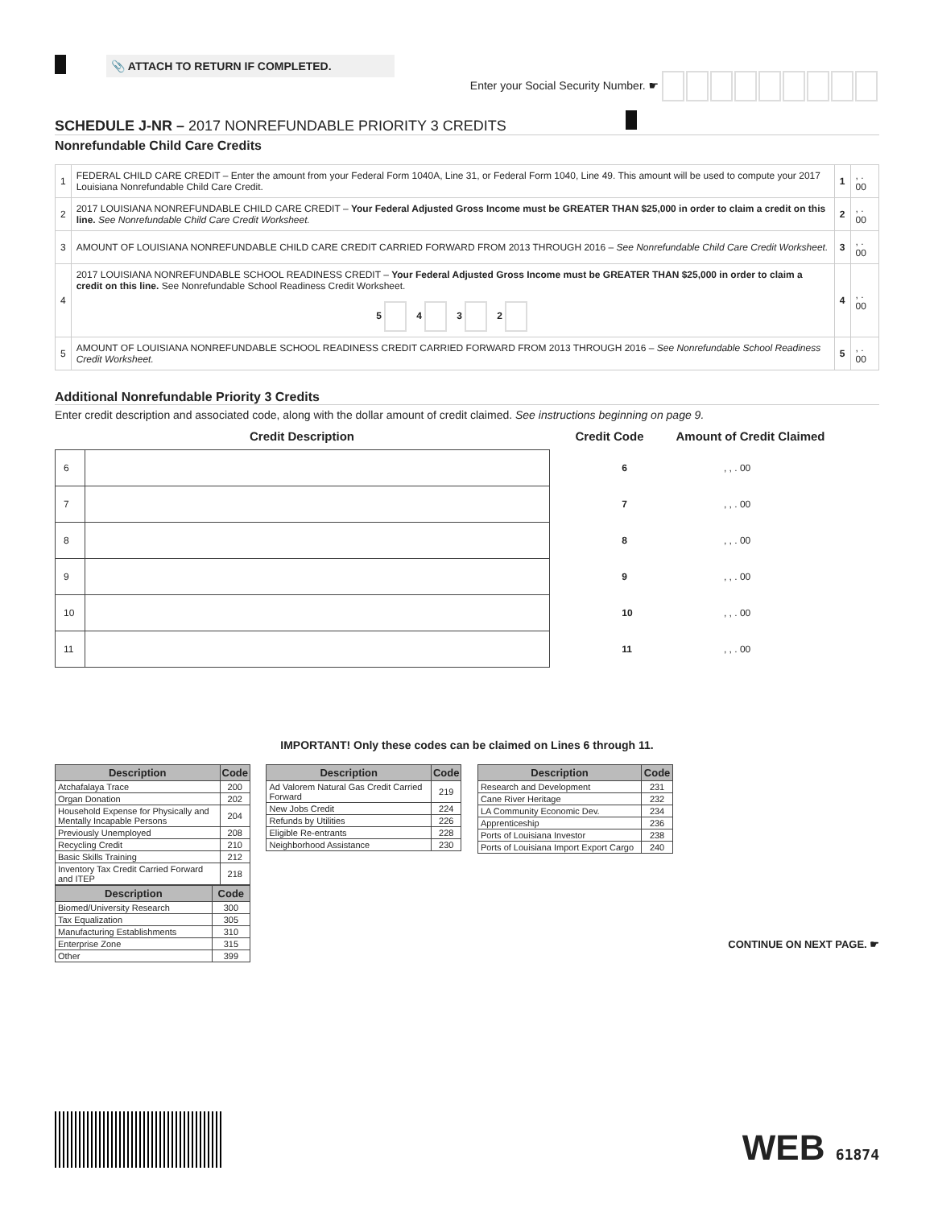📎 ATTACH TO RETURN IF COMPLETED.
Enter your Social Security Number. ☛
SCHEDULE J-NR – 2017 NONREFUNDABLE PRIORITY 3 CREDITS
Nonrefundable Child Care Credits
| 1 | FEDERAL CHILD CARE CREDIT – Enter the amount from your Federal Form 1040A, Line 31, or Federal Form 1040, Line 49. This amount will be used to compute your 2017 Louisiana Nonrefundable Child Care Credit. | 1 | , . 00 |
| 2 | 2017 LOUISIANA NONREFUNDABLE CHILD CARE CREDIT – Your Federal Adjusted Gross Income must be GREATER THAN $25,000 in order to claim a credit on this line. See Nonrefundable Child Care Credit Worksheet. | 2 | , . 00 |
| 3 | AMOUNT OF LOUISIANA NONREFUNDABLE CHILD CARE CREDIT CARRIED FORWARD FROM 2013 THROUGH 2016 – See Nonrefundable Child Care Credit Worksheet. | 3 | , . 00 |
| 4 | 2017 LOUISIANA NONREFUNDABLE SCHOOL READINESS CREDIT – Your Federal Adjusted Gross Income must be GREATER THAN $25,000 in order to claim a credit on this line. See Nonrefundable School Readiness Credit Worksheet. 5 4 3 2 | 4 | , . 00 |
| 5 | AMOUNT OF LOUISIANA NONREFUNDABLE SCHOOL READINESS CREDIT CARRIED FORWARD FROM 2013 THROUGH 2016 – See Nonrefundable School Readiness Credit Worksheet. | 5 | , . 00 |
Additional Nonrefundable Priority 3 Credits
Enter credit description and associated code, along with the dollar amount of credit claimed. See instructions beginning on page 9.
Credit Description Credit Code Amount of Credit Claimed
| 6 | | | 6 | , , . 00 |
| 7 | | | 7 | , , . 00 |
| 8 | | | 8 | , , . 00 |
| 9 | | | 9 | , , . 00 |
| 10 | | | 10 | , , . 00 |
| 11 | | | 11 | , , . 00 |
IMPORTANT! Only these codes can be claimed on Lines 6 through 11.
| Description | Code |
| --- | --- |
| Atchafalaya Trace | 200 |
| Organ Donation | 202 |
| Household Expense for Physically and Mentally Incapable Persons | 204 |
| Previously Unemployed | 208 |
| Recycling Credit | 210 |
| Basic Skills Training | 212 |
| Inventory Tax Credit Carried Forward and ITEP | 218 |
| Description | Code |
| --- | --- |
| Ad Valorem Natural Gas Credit Carried Forward | 219 |
| New Jobs Credit | 224 |
| Refunds by Utilities | 226 |
| Eligible Re-entrants | 228 |
| Neighborhood Assistance | 230 |
| Description | Code |
| --- | --- |
| Research and Development | 231 |
| Cane River Heritage | 232 |
| LA Community Economic Dev. | 234 |
| Apprenticeship | 236 |
| Ports of Louisiana Investor | 238 |
| Ports of Louisiana Import Export Cargo | 240 |
| Description | Code |
| --- | --- |
| Biomed/University Research | 300 |
| Tax Equalization | 305 |
| Manufacturing Establishments | 310 |
| Enterprise Zone | 315 |
| Other | 399 |
CONTINUE ON NEXT PAGE. ☛
WEB 61874